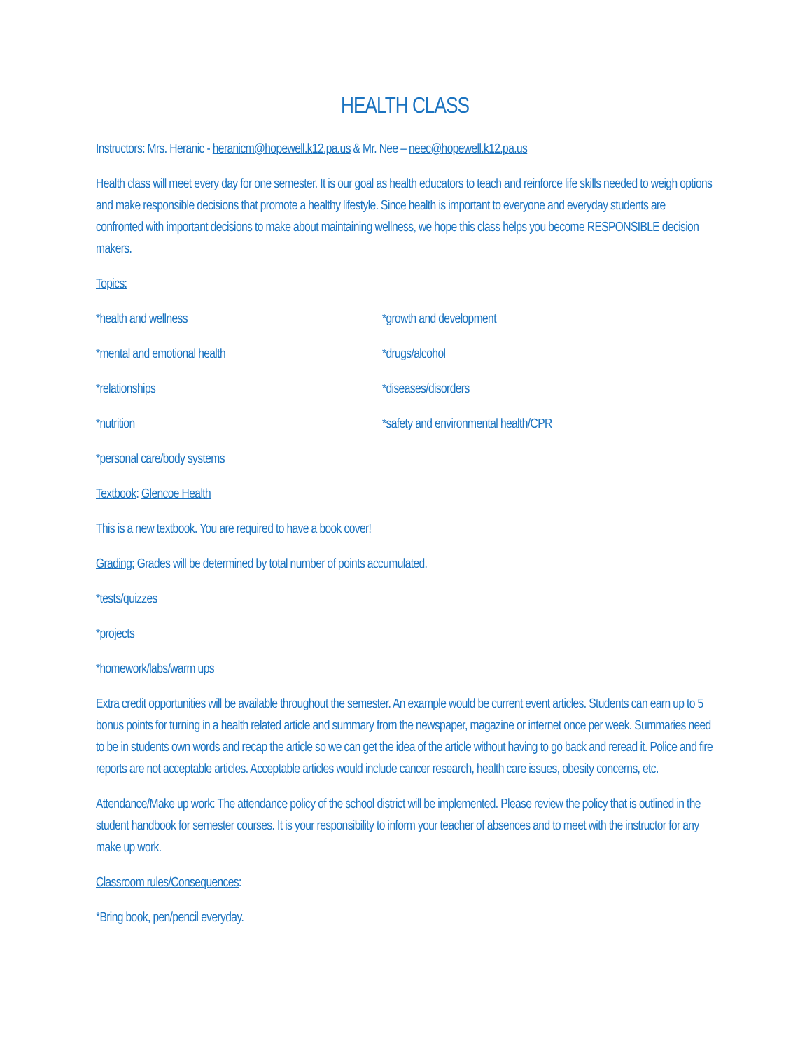HEALTH CLASS
Instructors: Mrs. Heranic - heranicm@hopewell.k12.pa.us & Mr. Nee – neec@hopewell.k12.pa.us
Health class will meet every day for one semester. It is our goal as health educators to teach and reinforce life skills needed to weigh options and make responsible decisions that promote a healthy lifestyle. Since health is important to everyone and everyday students are confronted with important decisions to make about maintaining wellness, we hope this class helps you become RESPONSIBLE decision makers.
Topics:
*health and wellness *growth and development
*mental and emotional health *drugs/alcohol
*relationships *diseases/disorders
*nutrition *safety and environmental health/CPR
*personal care/body systems
Textbook: Glencoe Health
This is a new textbook. You are required to have a book cover!
Grading: Grades will be determined by total number of points accumulated.
*tests/quizzes
*projects
*homework/labs/warm ups
Extra credit opportunities will be available throughout the semester. An example would be current event articles. Students can earn up to 5 bonus points for turning in a health related article and summary from the newspaper, magazine or internet once per week. Summaries need to be in students own words and recap the article so we can get the idea of the article without having to go back and reread it. Police and fire reports are not acceptable articles. Acceptable articles would include cancer research, health care issues, obesity concerns, etc.
Attendance/Make up work: The attendance policy of the school district will be implemented. Please review the policy that is outlined in the student handbook for semester courses. It is your responsibility to inform your teacher of absences and to meet with the instructor for any make up work.
Classroom rules/Consequences:
*Bring book, pen/pencil everyday.